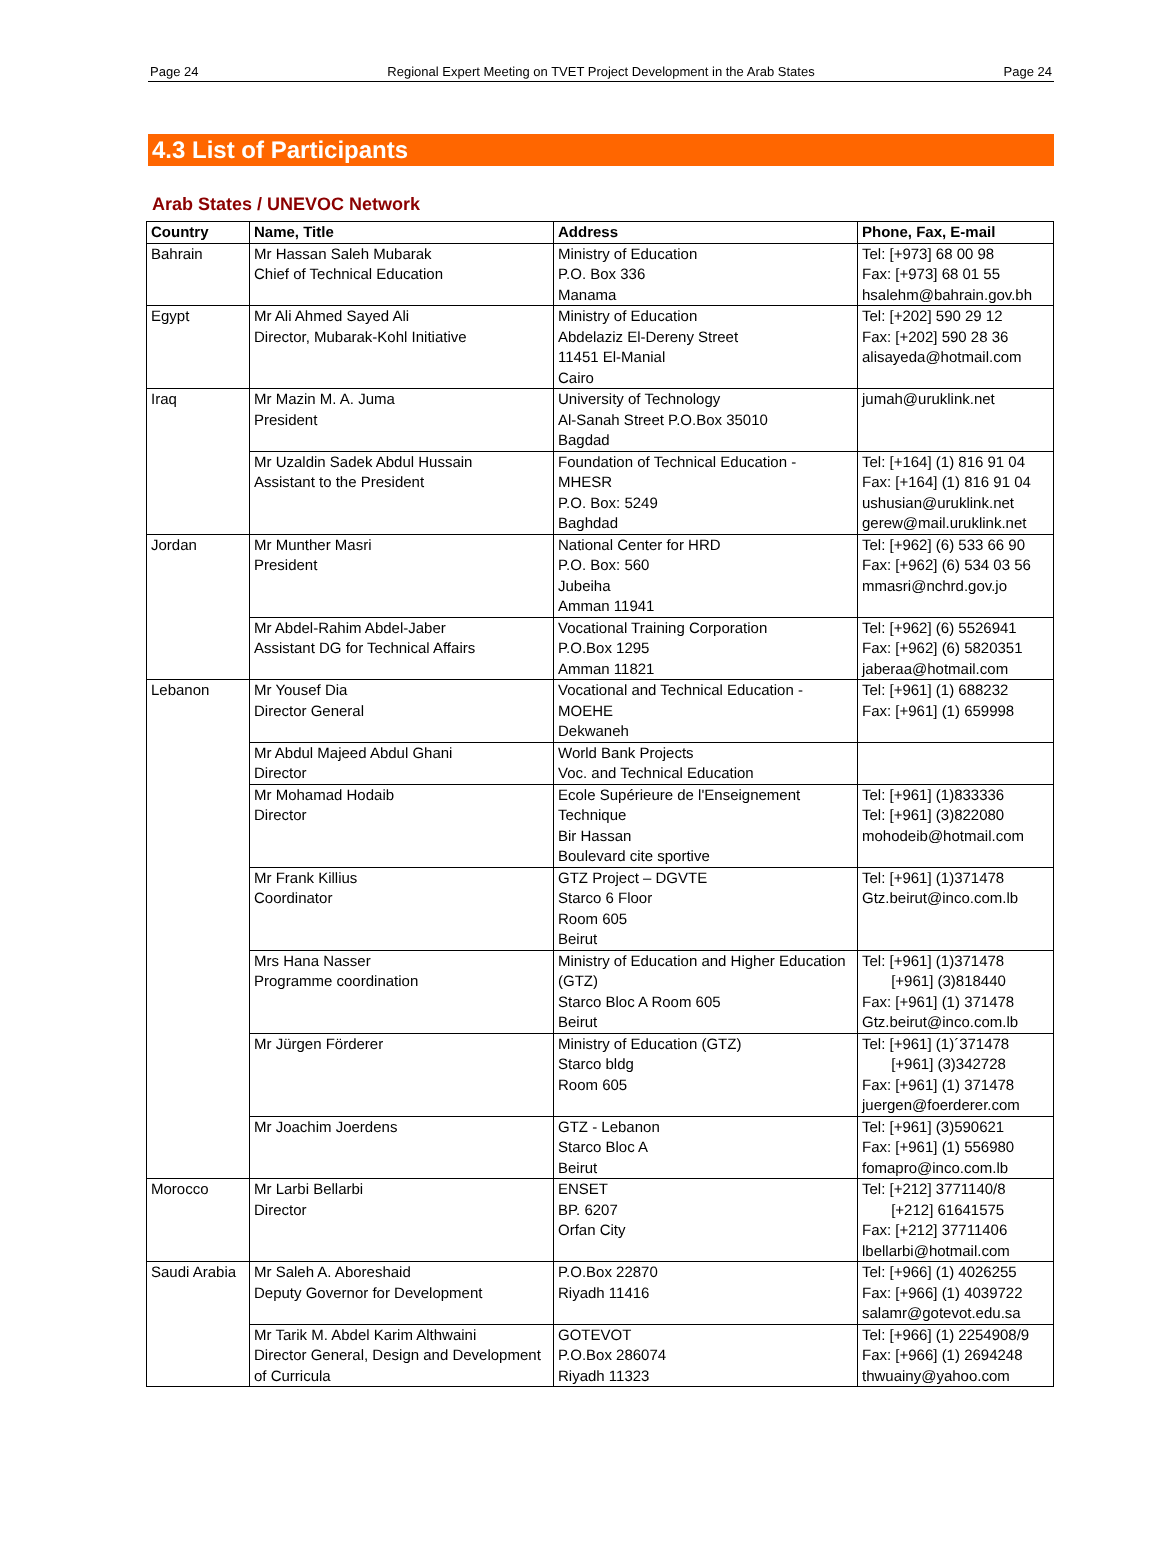Page 24 Regional Expert Meeting on TVET Project Development in the Arab States Page 24
4.3 List of Participants
Arab States / UNEVOC Network
| Country | Name, Title | Address | Phone, Fax, E-mail |
| --- | --- | --- | --- |
| Bahrain | Mr Hassan Saleh Mubarak Chief of Technical Education | Ministry of Education P.O. Box 336 Manama | Tel: [+973] 68 00 98 Fax: [+973] 68 01 55 hsalehm@bahrain.gov.bh |
| Egypt | Mr Ali Ahmed Sayed Ali Director, Mubarak-Kohl Initiative | Ministry of Education Abdelaziz El-Dereny Street 11451 El-Manial Cairo | Tel: [+202] 590 29 12 Fax: [+202] 590 28 36 alisayeda@hotmail.com |
| Iraq | Mr Mazin M. A. Juma President | University of Technology Al-Sanah Street P.O.Box 35010 Bagdad | jumah@uruklink.net |
| | Mr Uzaldin Sadek Abdul Hussain Assistant to the President | Foundation of Technical Education - MHESR P.O. Box: 5249 Baghdad | Tel: [+164] (1) 816 91 04 Fax: [+164] (1) 816 91 04 ushusian@uruklink.net gerew@mail.uruklink.net |
| Jordan | Mr Munther Masri President | National Center for HRD P.O. Box: 560 Jubeiha Amman 11941 | Tel: [+962] (6) 533 66 90 Fax: [+962] (6) 534 03 56 mmasri@nchrd.gov.jo |
| | Mr Abdel-Rahim Abdel-Jaber Assistant DG for Technical Affairs | Vocational Training Corporation P.O.Box 1295 Amman 11821 | Tel: [+962] (6) 5526941 Fax: [+962] (6) 5820351 jaberaa@hotmail.com |
| Lebanon | Mr Yousef Dia Director General | Vocational and Technical Education - MOEHE Dekwaneh | Tel: [+961] (1) 688232 Fax: [+961] (1) 659998 |
| | Mr Abdul Majeed Abdul Ghani Director | World Bank Projects Voc. and Technical Education | |
| | Mr Mohamad Hodaib Director | Ecole Supérieure de l'Enseignement Technique Bir Hassan Boulevard cite sportive | Tel: [+961] (1)833336 Tel: [+961] (3)822080 mohodeib@hotmail.com |
| | Mr Frank Killius Coordinator | GTZ Project – DGVTE Starco 6 Floor Room 605 Beirut | Tel: [+961] (1)371478 Gtz.beirut@inco.com.lb |
| | Mrs Hana Nasser Programme coordination | Ministry of Education and Higher Education (GTZ) Starco Bloc A Room 605 Beirut | Tel: [+961] (1)371478 [+961] (3)818440 Fax: [+961] (1) 371478 Gtz.beirut@inco.com.lb |
| | Mr Jürgen Förderer | Ministry of Education (GTZ) Starco bldg Room 605 | Tel: [+961] (1)´371478 [+961] (3)342728 Fax: [+961] (1) 371478 juergen@foerderer.com |
| | Mr Joachim Joerdens | GTZ - Lebanon Starco Bloc A Beirut | Tel: [+961] (3)590621 Fax: [+961] (1) 556980 fomapro@inco.com.lb |
| Morocco | Mr Larbi Bellarbi Director | ENSET BP. 6207 Orfan City | Tel: [+212] 3771140/8 [+212] 61641575 Fax: [+212] 37711406 lbellarbi@hotmail.com |
| Saudi Arabia | Mr Saleh A. Aboreshaid Deputy Governor for Development | P.O.Box 22870 Riyadh 11416 | Tel: [+966] (1) 4026255 Fax: [+966] (1) 4039722 salamr@gotevot.edu.sa |
| | Mr Tarik M. Abdel Karim Althwaini Director General, Design and Development of Curricula | GOTEVOT P.O.Box 286074 Riyadh 11323 | Tel: [+966] (1) 2254908/9 Fax: [+966] (1) 2694248 thwuainy@yahoo.com |